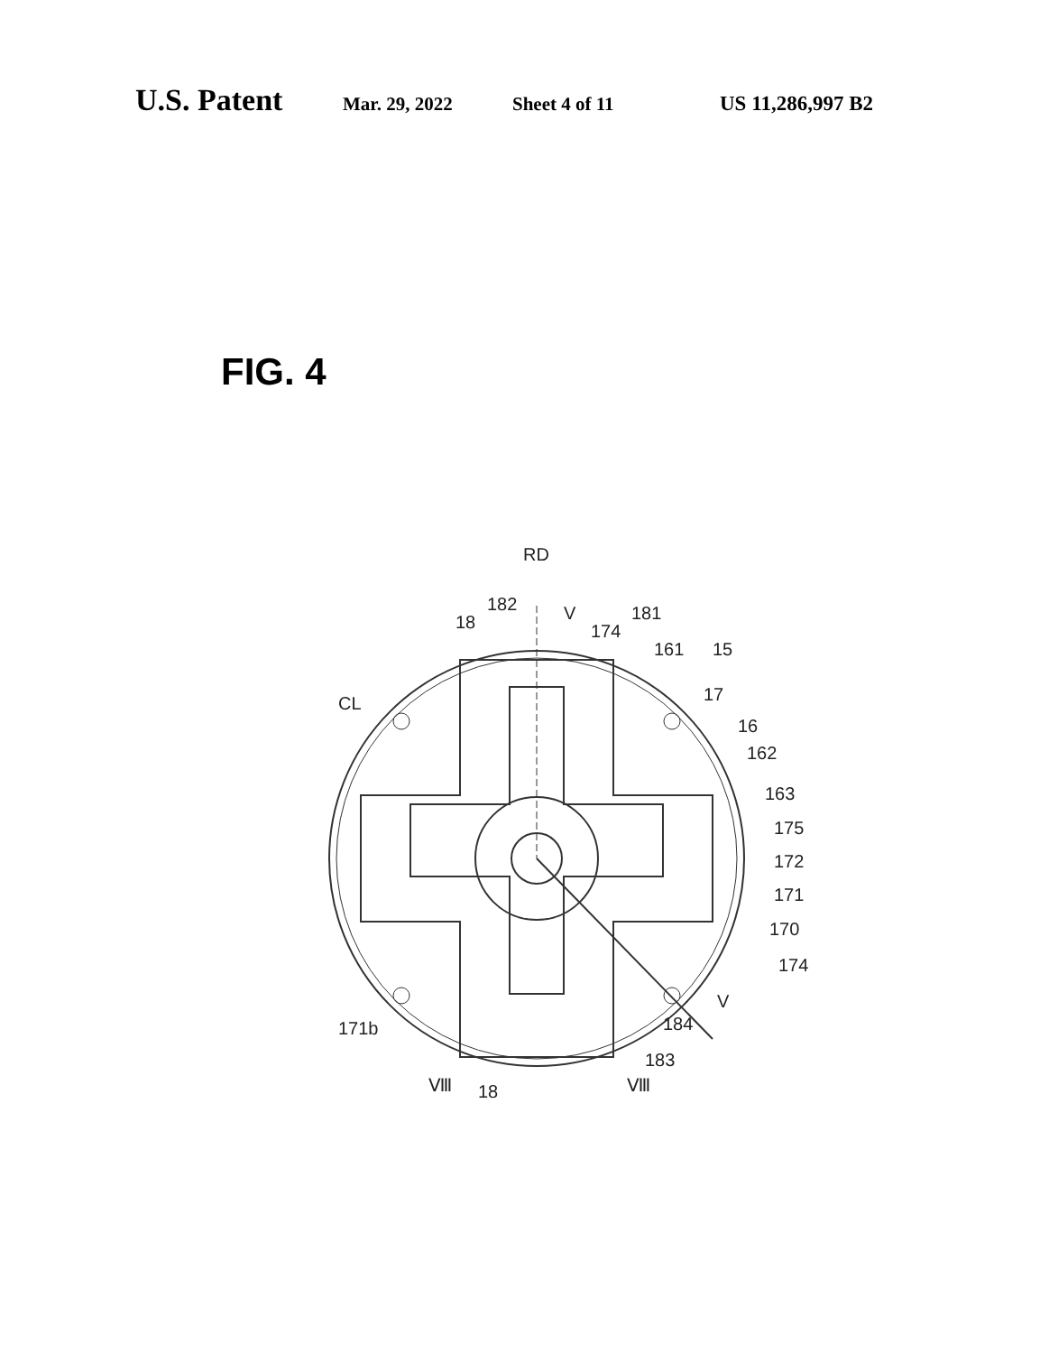U.S. Patent Mar. 29, 2022 Sheet 4 of 11 US 11,286,997 B2
FIG. 4
RD
182
18
V
181
174
161
15
17
CL
16
162
163
175
172
171
170
174
V
184
171b
183
Ⅷ
18
Ⅷ